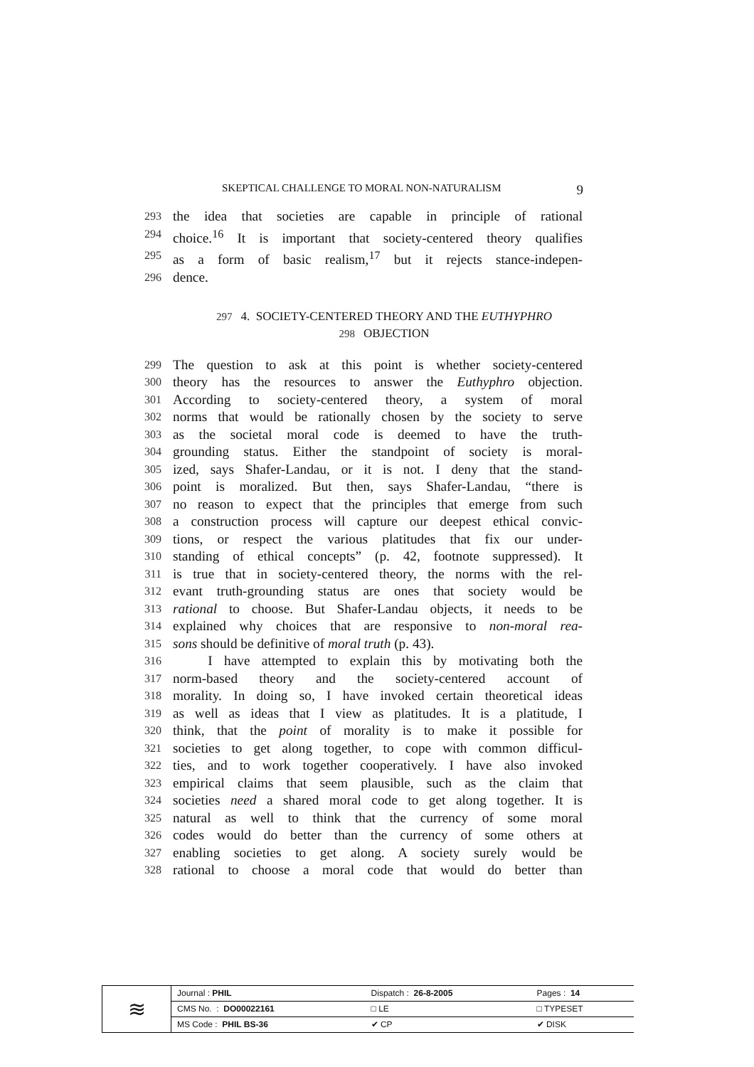SKEPTICAL CHALLENGE TO MORAL NON-NATURALISM 9
293 the idea that societies are capable in principle of rational
294 choice.<sup>16</sup> It is important that society-centered theory qualifies
295 as a form of basic realism,<sup>17</sup> but it rejects stance-indepen-
296 dence.
297 4. SOCIETY-CENTERED THEORY AND THE EUTHYPHRO
298 OBJECTION
299 The question to ask at this point is whether society-centered
300 theory has the resources to answer the Euthyphro objection.
301 According to society-centered theory, a system of moral
302 norms that would be rationally chosen by the society to serve
303 as the societal moral code is deemed to have the truth-
304 grounding status. Either the standpoint of society is moral-
305 ized, says Shafer-Landau, or it is not. I deny that the stand-
306 point is moralized. But then, says Shafer-Landau, “there is
307 no reason to expect that the principles that emerge from such
308 a construction process will capture our deepest ethical convic-
309 tions, or respect the various platitudes that fix our under-
310 standing of ethical concepts” (p. 42, footnote suppressed). It
311 is true that in society-centered theory, the norms with the rel-
312 evant truth-grounding status are ones that society would be
313 rational to choose. But Shafer-Landau objects, it needs to be
314 explained why choices that are responsive to non-moral rea-
315 sons should be definitive of moral truth (p. 43).
316 I have attempted to explain this by motivating both the
317 norm-based theory and the society-centered account of
318 morality. In doing so, I have invoked certain theoretical ideas
319 as well as ideas that I view as platitudes. It is a platitude, I
320 think, that the point of morality is to make it possible for
321 societies to get along together, to cope with common difficul-
322 ties, and to work together cooperatively. I have also invoked
323 empirical claims that seem plausible, such as the claim that
324 societies need a shared moral code to get along together. It is
325 natural as well to think that the currency of some moral
326 codes would do better than the currency of some others at
327 enabling societies to get along. A society surely would be
328 rational to choose a moral code that would do better than
| ≋ | Journal : PHIL | Dispatch : 26-8-2005 | Pages : 14 |
| | CMS No. : DO00022161 | □ LE | □ TYPESET |
| | MS Code : PHIL BS-36 | ✔ CP | ✔ DISK |